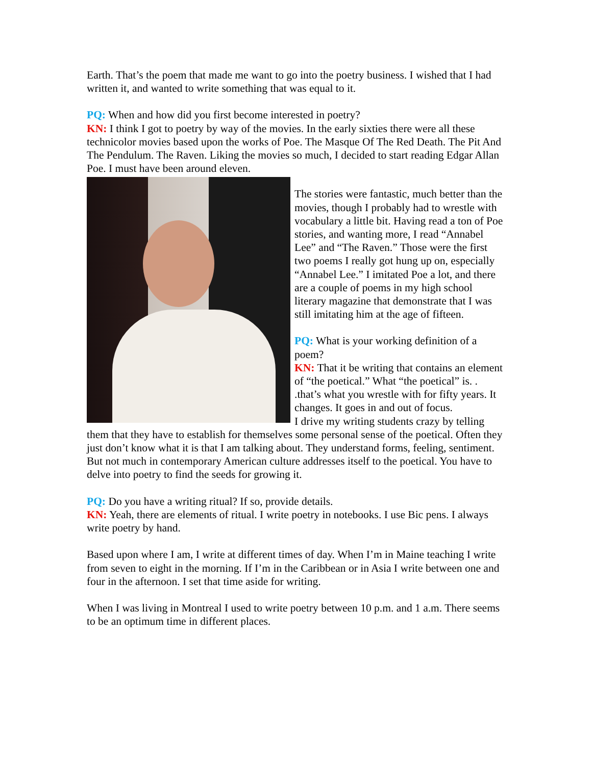Earth. That’s the poem that made me want to go into the poetry business. I wished that I had written it, and wanted to write something that was equal to it.
PQ: When and how did you first become interested in poetry?
KN: I think I got to poetry by way of the movies. In the early sixties there were all these technicolor movies based upon the works of Poe. The Masque Of The Red Death. The Pit And The Pendulum. The Raven. Liking the movies so much, I decided to start reading Edgar Allan Poe. I must have been around eleven.
The stories were fantastic, much better than the movies, though I probably had to wrestle with vocabulary a little bit. Having read a ton of Poe stories, and wanting more, I read “Annabel Lee” and “The Raven.” Those were the first two poems I really got hung up on, especially “Annabel Lee.” I imitated Poe a lot, and there are a couple of poems in my high school literary magazine that demonstrate that I was still imitating him at the age of fifteen.
PQ: What is your working definition of a poem?
KN: That it be writing that contains an element of “the poetical.” What “the poetical” is. . .that’s what you wrestle with for fifty years. It changes. It goes in and out of focus.
I drive my writing students crazy by telling them that they have to establish for themselves some personal sense of the poetical. Often they just don’t know what it is that I am talking about. They understand forms, feeling, sentiment. But not much in contemporary American culture addresses itself to the poetical. You have to delve into poetry to find the seeds for growing it.
PQ: Do you have a writing ritual? If so, provide details.
KN: Yeah, there are elements of ritual. I write poetry in notebooks. I use Bic pens. I always write poetry by hand.
Based upon where I am, I write at different times of day. When I’m in Maine teaching I write from seven to eight in the morning. If I’m in the Caribbean or in Asia I write between one and four in the afternoon. I set that time aside for writing.
When I was living in Montreal I used to write poetry between 10 p.m. and 1 a.m. There seems to be an optimum time in different places.